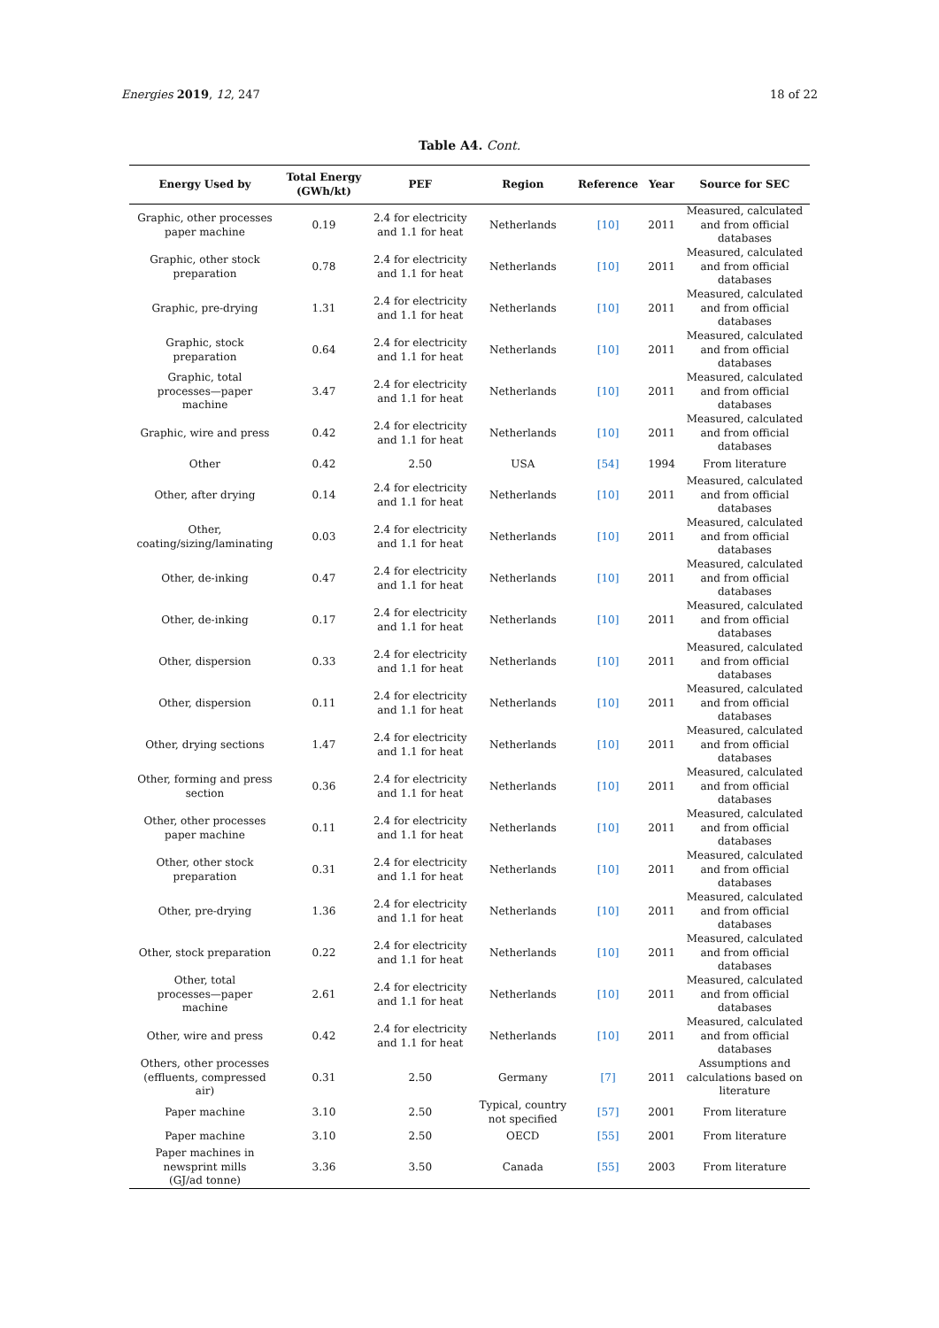Energies 2019, 12, 247 18 of 22
Table A4. Cont.
| Energy Used by | Total Energy (GWh/kt) | PEF | Region | Reference | Year | Source for SEC |
| --- | --- | --- | --- | --- | --- | --- |
| Graphic, other processes paper machine | 0.19 | 2.4 for electricity and 1.1 for heat | Netherlands | [10] | 2011 | Measured, calculated and from official databases |
| Graphic, other stock preparation | 0.78 | 2.4 for electricity and 1.1 for heat | Netherlands | [10] | 2011 | Measured, calculated and from official databases |
| Graphic, pre-drying | 1.31 | 2.4 for electricity and 1.1 for heat | Netherlands | [10] | 2011 | Measured, calculated and from official databases |
| Graphic, stock preparation | 0.64 | 2.4 for electricity and 1.1 for heat | Netherlands | [10] | 2011 | Measured, calculated and from official databases |
| Graphic, total processes—paper machine | 3.47 | 2.4 for electricity and 1.1 for heat | Netherlands | [10] | 2011 | Measured, calculated and from official databases |
| Graphic, wire and press | 0.42 | 2.4 for electricity and 1.1 for heat | Netherlands | [10] | 2011 | Measured, calculated and from official databases |
| Other | 0.42 | 2.50 | USA | [54] | 1994 | From literature |
| Other, after drying | 0.14 | 2.4 for electricity and 1.1 for heat | Netherlands | [10] | 2011 | Measured, calculated and from official databases |
| Other, coating/sizing/laminating | 0.03 | 2.4 for electricity and 1.1 for heat | Netherlands | [10] | 2011 | Measured, calculated and from official databases |
| Other, de-inking | 0.47 | 2.4 for electricity and 1.1 for heat | Netherlands | [10] | 2011 | Measured, calculated and from official databases |
| Other, de-inking | 0.17 | 2.4 for electricity and 1.1 for heat | Netherlands | [10] | 2011 | Measured, calculated and from official databases |
| Other, dispersion | 0.33 | 2.4 for electricity and 1.1 for heat | Netherlands | [10] | 2011 | Measured, calculated and from official databases |
| Other, dispersion | 0.11 | 2.4 for electricity and 1.1 for heat | Netherlands | [10] | 2011 | Measured, calculated and from official databases |
| Other, drying sections | 1.47 | 2.4 for electricity and 1.1 for heat | Netherlands | [10] | 2011 | Measured, calculated and from official databases |
| Other, forming and press section | 0.36 | 2.4 for electricity and 1.1 for heat | Netherlands | [10] | 2011 | Measured, calculated and from official databases |
| Other, other processes paper machine | 0.11 | 2.4 for electricity and 1.1 for heat | Netherlands | [10] | 2011 | Measured, calculated and from official databases |
| Other, other stock preparation | 0.31 | 2.4 for electricity and 1.1 for heat | Netherlands | [10] | 2011 | Measured, calculated and from official databases |
| Other, pre-drying | 1.36 | 2.4 for electricity and 1.1 for heat | Netherlands | [10] | 2011 | Measured, calculated and from official databases |
| Other, stock preparation | 0.22 | 2.4 for electricity and 1.1 for heat | Netherlands | [10] | 2011 | Measured, calculated and from official databases |
| Other, total processes—paper machine | 2.61 | 2.4 for electricity and 1.1 for heat | Netherlands | [10] | 2011 | Measured, calculated and from official databases |
| Other, wire and press | 0.42 | 2.4 for electricity and 1.1 for heat | Netherlands | [10] | 2011 | Measured, calculated and from official databases |
| Others, other processes (effluents, compressed air) | 0.31 | 2.50 | Germany | [7] | 2011 | Assumptions and calculations based on literature |
| Paper machine | 3.10 | 2.50 | Typical, country not specified | [57] | 2001 | From literature |
| Paper machine | 3.10 | 2.50 | OECD | [55] | 2001 | From literature |
| Paper machines in newsprint mills (GJ/ad tonne) | 3.36 | 3.50 | Canada | [55] | 2003 | From literature |